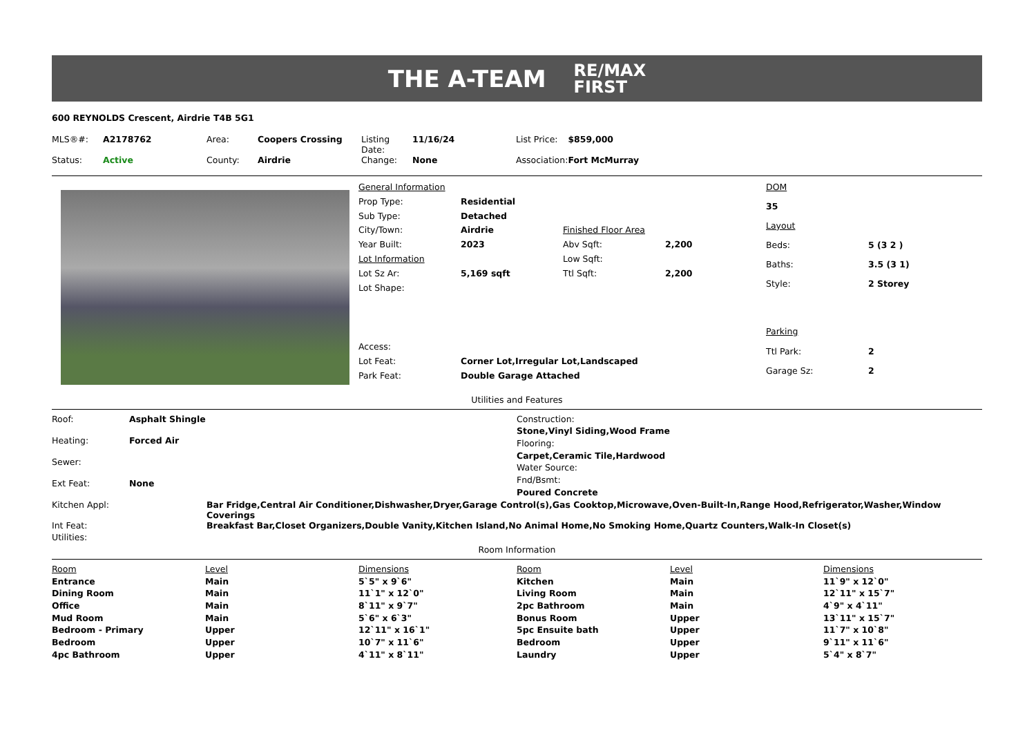THE A-TEAM RE/MAX
FIRST
600 REYNOLDS Crescent, Airdrie T4B 5G1
| MLS®#: | A2178762 | Area: | Coopers Crossing | Listing Date: | 11/16/24 | List Price: | $859,000 |
| Status: | Active | County: | Airdrie | Change: | None | Association: | Fort McMurray |
| General Information | | | |
| Prop Type: | Residential | | |
| Sub Type: | Detached | | |
| City/Town: | Airdrie | Finished Floor Area | |
| Year Built: | 2023 | Abv Sqft: | 2,200 |
| Lot Information | | Low Sqft: | |
| Lot Sz Ar: | 5,169 sqft | Ttl Sqft: | 2,200 |
| Lot Shape: | | | |
| Access: | | | |
| Lot Feat: | Corner Lot,Irregular Lot,Landscaped | | |
| Park Feat: | Double Garage Attached | | |
| DOM | |
| 35 | |
| Layout | |
| Beds: | 5 (3 2 ) |
| Baths: | 3.5 (3 1) |
| Style: | 2 Storey |
| Parking | |
| Ttl Park: | 2 |
| Garage Sz: | 2 |
Utilities and Features
| Roof: | Asphalt Shingle |
| Heating: | Forced Air |
| Sewer: | |
| Ext Feat: | None |
| Construction: |
| Stone,Vinyl Siding,Wood Frame |
| Flooring: |
| Carpet,Ceramic Tile,Hardwood |
| Water Source: |
| Fnd/Bsmt: |
| Poured Concrete |
| Kitchen Appl: | Bar Fridge,Central Air Conditioner,Dishwasher,Dryer,Garage Control(s),Gas Cooktop,Microwave,Oven-Built-In,Range Hood,Refrigerator,Washer,Window Coverings |
| Int Feat: | Breakfast Bar,Closet Organizers,Double Vanity,Kitchen Island,No Animal Home,No Smoking Home,Quartz Counters,Walk-In Closet(s) |
| Utilities: | |
Room Information
| Room | Level | Dimensions | Room | Level | Dimensions |
| Entrance | Main | 5`5" x 9`6" | Kitchen | Main | 11`9" x 12`0" |
| Dining Room | Main | 11`1" x 12`0" | Living Room | Main | 12`11" x 15`7" |
| Office | Main | 8`11" x 9`7" | 2pc Bathroom | Main | 4`9" x 4`11" |
| Mud Room | Main | 5`6" x 6`3" | Bonus Room | Upper | 13`11" x 15`7" |
| Bedroom - Primary | Upper | 12`11" x 16`1" | 5pc Ensuite bath | Upper | 11`7" x 10`8" |
| Bedroom | Upper | 10`7" x 11`6" | Bedroom | Upper | 9`11" x 11`6" |
| 4pc Bathroom | Upper | 4`11" x 8`11" | Laundry | Upper | 5`4" x 8`7" |